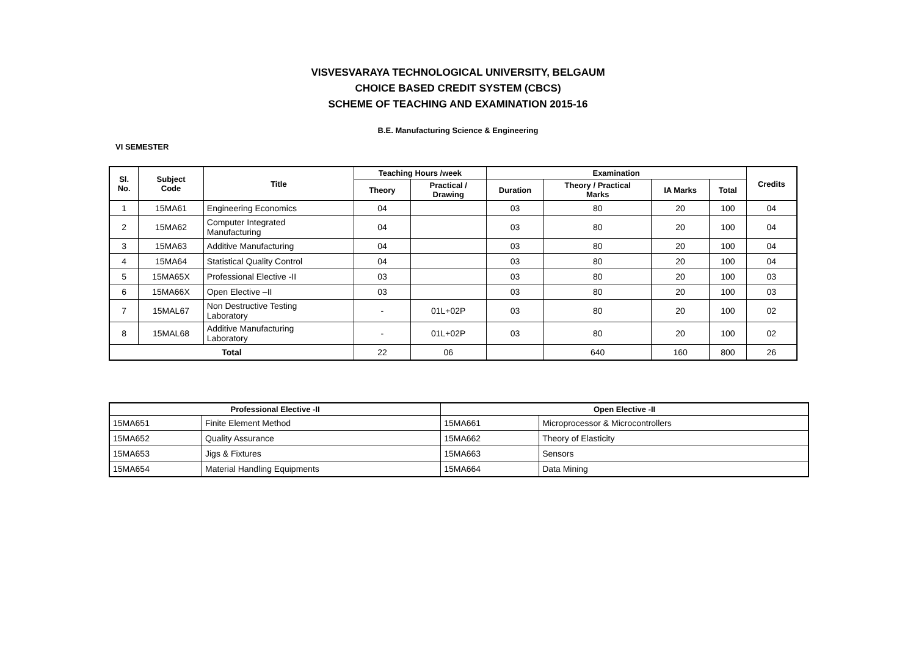VISVESVARAYA TECHNOLOGICAL UNIVERSITY, BELGAUM
CHOICE BASED CREDIT SYSTEM (CBCS)
SCHEME OF TEACHING AND EXAMINATION 2015-16
B.E. Manufacturing Science & Engineering
VI SEMESTER
| Sl. No. | Subject Code | Title | Teaching Hours /week | | Examination | | | | Credits |
| --- | --- | --- | --- | --- | --- | --- | --- | --- | --- |
| | | | Theory | Practical / Drawing | Duration | Theory / Practical Marks | IA Marks | Total | |
| 1 | 15MA61 | Engineering Economics | 04 | | 03 | 80 | 20 | 100 | 04 |
| 2 | 15MA62 | Computer Integrated Manufacturing | 04 | | 03 | 80 | 20 | 100 | 04 |
| 3 | 15MA63 | Additive Manufacturing | 04 | | 03 | 80 | 20 | 100 | 04 |
| 4 | 15MA64 | Statistical Quality Control | 04 | | 03 | 80 | 20 | 100 | 04 |
| 5 | 15MA65X | Professional Elective -II | 03 | | 03 | 80 | 20 | 100 | 03 |
| 6 | 15MA66X | Open Elective –II | 03 | | 03 | 80 | 20 | 100 | 03 |
| 7 | 15MAL67 | Non Destructive Testing Laboratory | - | 01L+02P | 03 | 80 | 20 | 100 | 02 |
| 8 | 15MAL68 | Additive Manufacturing Laboratory | - | 01L+02P | 03 | 80 | 20 | 100 | 02 |
| Total | | | 22 | 06 | | 640 | 160 | 800 | 26 |
| Professional Elective -II | | Open Elective -II | |
| --- | --- | --- | --- |
| 15MA651 | Finite Element Method | 15MA661 | Microprocessor & Microcontrollers |
| 15MA652 | Quality Assurance | 15MA662 | Theory of Elasticity |
| 15MA653 | Jigs & Fixtures | 15MA663 | Sensors |
| 15MA654 | Material Handling Equipments | 15MA664 | Data Mining |